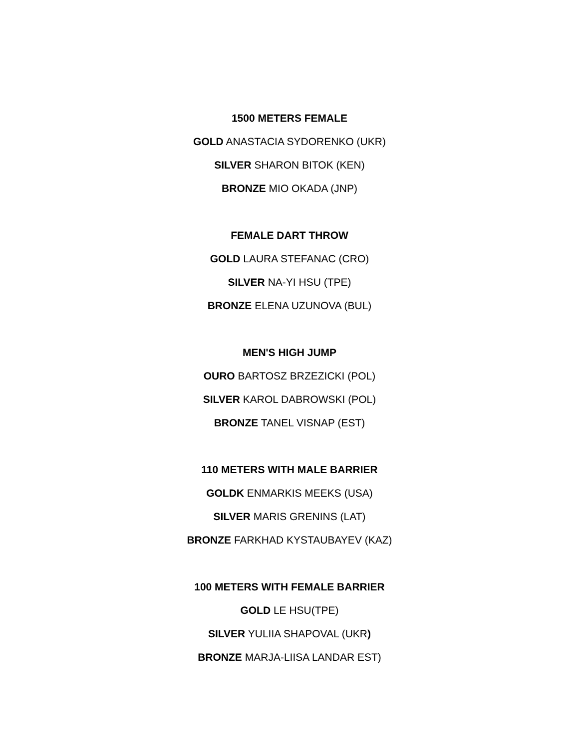1500 METERS FEMALE
GOLD ANASTACIA SYDORENKO (UKR)
SILVER SHARON BITOK (KEN)
BRONZE MIO OKADA (JNP)
FEMALE DART THROW
GOLD LAURA STEFANAC (CRO)
SILVER NA-YI HSU (TPE)
BRONZE ELENA UZUNOVA (BUL)
MEN'S HIGH JUMP
OURO BARTOSZ BRZEZICKI (POL)
SILVER KAROL DABROWSKI (POL)
BRONZE TANEL VISNAP (EST)
110 METERS WITH MALE BARRIER
GOLDK ENMARKIS MEEKS (USA)
SILVER MARIS GRENINS (LAT)
BRONZE FARKHAD KYSTAUBAYEV (KAZ)
100 METERS WITH FEMALE BARRIER
GOLD LE HSU(TPE)
SILVER YULIIA SHAPOVAL (UKR)
BRONZE MARJA-LIISA LANDAR EST)